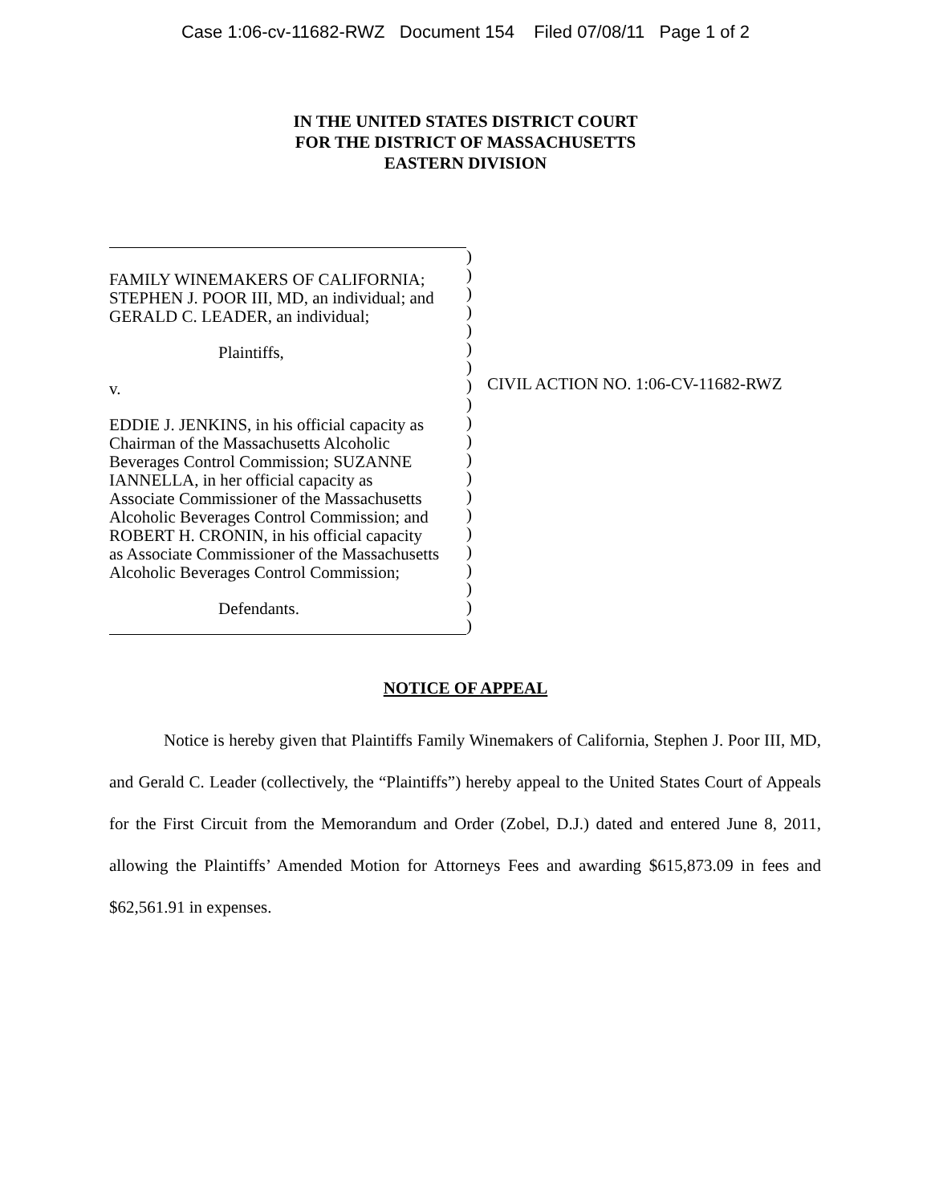Case 1:06-cv-11682-RWZ Document 154 Filed 07/08/11 Page 1 of 2
IN THE UNITED STATES DISTRICT COURT
FOR THE DISTRICT OF MASSACHUSETTS
EASTERN DIVISION
FAMILY WINEMAKERS OF CALIFORNIA;
STEPHEN J. POOR III, MD, an individual; and
GERALD C. LEADER, an individual;
Plaintiffs,
v.
EDDIE J. JENKINS, in his official capacity as
Chairman of the Massachusetts Alcoholic
Beverages Control Commission; SUZANNE
IANNELLA, in her official capacity as
Associate Commissioner of the Massachusetts
Alcoholic Beverages Control Commission; and
ROBERT H. CRONIN, in his official capacity
as Associate Commissioner of the Massachusetts
Alcoholic Beverages Control Commission;
Defendants.
)
)
)
)
)
)
)
)
)
)
)
)
)
)
)
)
)
)
)
)
)
CIVIL ACTION NO. 1:06-CV-11682-RWZ
NOTICE OF APPEAL
Notice is hereby given that Plaintiffs Family Winemakers of California, Stephen J. Poor III, MD, and Gerald C. Leader (collectively, the “Plaintiffs”) hereby appeal to the United States Court of Appeals for the First Circuit from the Memorandum and Order (Zobel, D.J.) dated and entered June 8, 2011, allowing the Plaintiffs’ Amended Motion for Attorneys Fees and awarding $615,873.09 in fees and $62,561.91 in expenses.